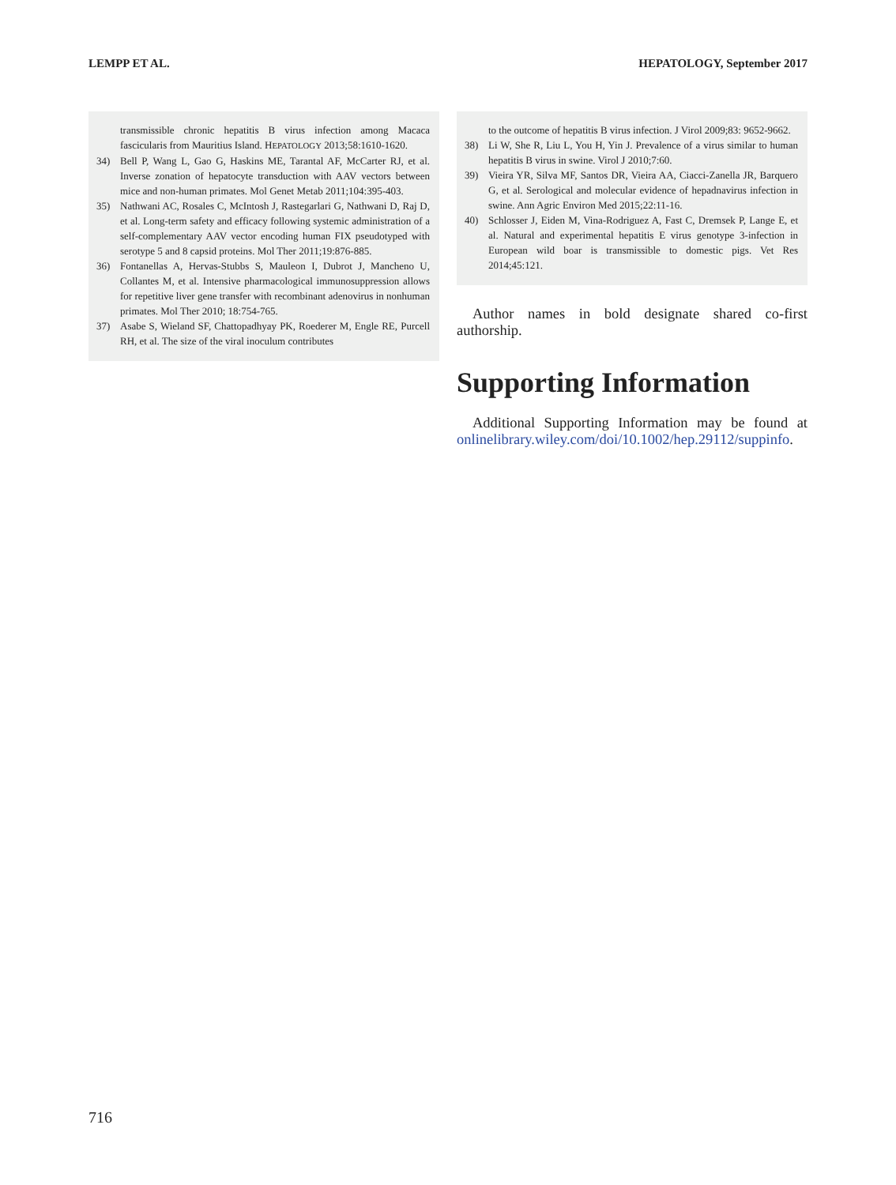LEMPP ET AL. HEPATOLOGY, September 2017
transmissible chronic hepatitis B virus infection among Macaca fascicularis from Mauritius Island. HEPATOLOGY 2013;58:1610-1620.
34) Bell P, Wang L, Gao G, Haskins ME, Tarantal AF, McCarter RJ, et al. Inverse zonation of hepatocyte transduction with AAV vectors between mice and non-human primates. Mol Genet Metab 2011;104:395-403.
35) Nathwani AC, Rosales C, McIntosh J, Rastegarlari G, Nathwani D, Raj D, et al. Long-term safety and efficacy following systemic administration of a self-complementary AAV vector encoding human FIX pseudotyped with serotype 5 and 8 capsid proteins. Mol Ther 2011;19:876-885.
36) Fontanellas A, Hervas-Stubbs S, Mauleon I, Dubrot J, Mancheno U, Collantes M, et al. Intensive pharmacological immunosuppression allows for repetitive liver gene transfer with recombinant adenovirus in nonhuman primates. Mol Ther 2010; 18:754-765.
37) Asabe S, Wieland SF, Chattopadhyay PK, Roederer M, Engle RE, Purcell RH, et al. The size of the viral inoculum contributes
to the outcome of hepatitis B virus infection. J Virol 2009;83: 9652-9662.
38) Li W, She R, Liu L, You H, Yin J. Prevalence of a virus similar to human hepatitis B virus in swine. Virol J 2010;7:60.
39) Vieira YR, Silva MF, Santos DR, Vieira AA, Ciacci-Zanella JR, Barquero G, et al. Serological and molecular evidence of hepadnavirus infection in swine. Ann Agric Environ Med 2015;22:11-16.
40) Schlosser J, Eiden M, Vina-Rodriguez A, Fast C, Dremsek P, Lange E, et al. Natural and experimental hepatitis E virus genotype 3-infection in European wild boar is transmissible to domestic pigs. Vet Res 2014;45:121.
Author names in bold designate shared co-first authorship.
Supporting Information
Additional Supporting Information may be found at onlinelibrary.wiley.com/doi/10.1002/hep.29112/suppinfo.
716